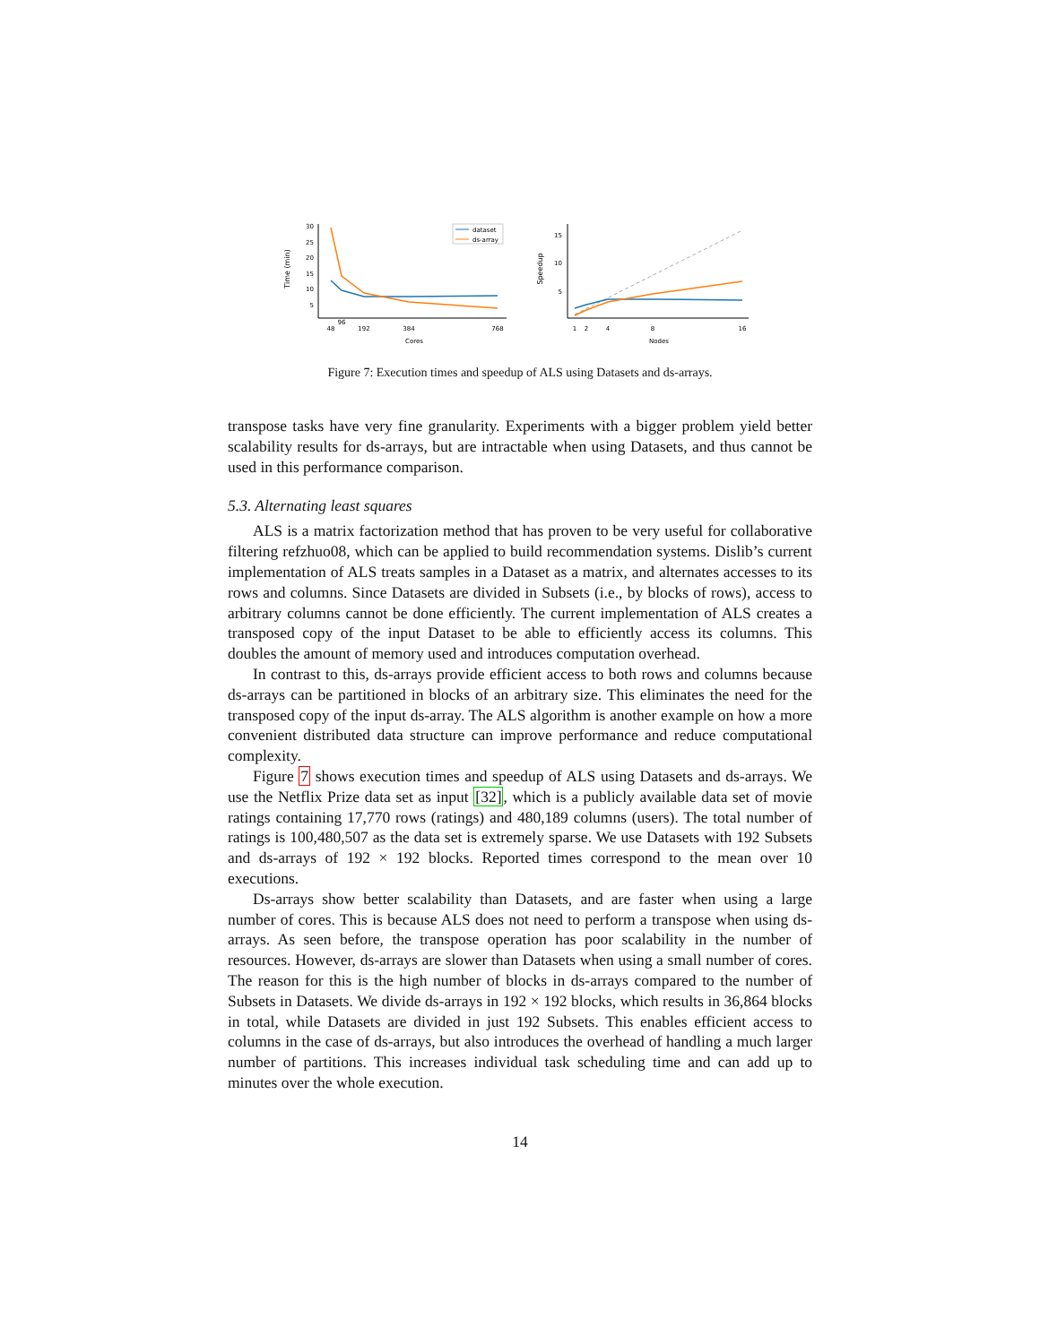Time (min)
30
25
20
15
10
5
48
96
192
384
768
Cores
dataset
ds-array
Speedup
15
10
5
1
2
4
8
16
Nodes
Figure 7: Execution times and speedup of ALS using Datasets and ds-arrays.
transpose tasks have very fine granularity. Experiments with a bigger problem yield better scalability results for ds-arrays, but are intractable when using Datasets, and thus cannot be used in this performance comparison.
5.3. Alternating least squares
ALS is a matrix factorization method that has proven to be very useful for collaborative filtering refzhuo08, which can be applied to build recommendation systems. Dislib’s current implementation of ALS treats samples in a Dataset as a matrix, and alternates accesses to its rows and columns. Since Datasets are divided in Subsets (i.e., by blocks of rows), access to arbitrary columns cannot be done efficiently. The current implementation of ALS creates a transposed copy of the input Dataset to be able to efficiently access its columns. This doubles the amount of memory used and introduces computation overhead.
In contrast to this, ds-arrays provide efficient access to both rows and columns because ds-arrays can be partitioned in blocks of an arbitrary size. This eliminates the need for the transposed copy of the input ds-array. The ALS algorithm is another example on how a more convenient distributed data structure can improve performance and reduce computational complexity.
Figure 7 shows execution times and speedup of ALS using Datasets and ds-arrays. We use the Netflix Prize data set as input [32], which is a publicly available data set of movie ratings containing 17,770 rows (ratings) and 480,189 columns (users). The total number of ratings is 100,480,507 as the data set is extremely sparse. We use Datasets with 192 Subsets and ds-arrays of 192 × 192 blocks. Reported times correspond to the mean over 10 executions.
Ds-arrays show better scalability than Datasets, and are faster when using a large number of cores. This is because ALS does not need to perform a transpose when using ds-arrays. As seen before, the transpose operation has poor scalability in the number of resources. However, ds-arrays are slower than Datasets when using a small number of cores. The reason for this is the high number of blocks in ds-arrays compared to the number of Subsets in Datasets. We divide ds-arrays in 192 × 192 blocks, which results in 36,864 blocks in total, while Datasets are divided in just 192 Subsets. This enables efficient access to columns in the case of ds-arrays, but also introduces the overhead of handling a much larger number of partitions. This increases individual task scheduling time and can add up to minutes over the whole execution.
14